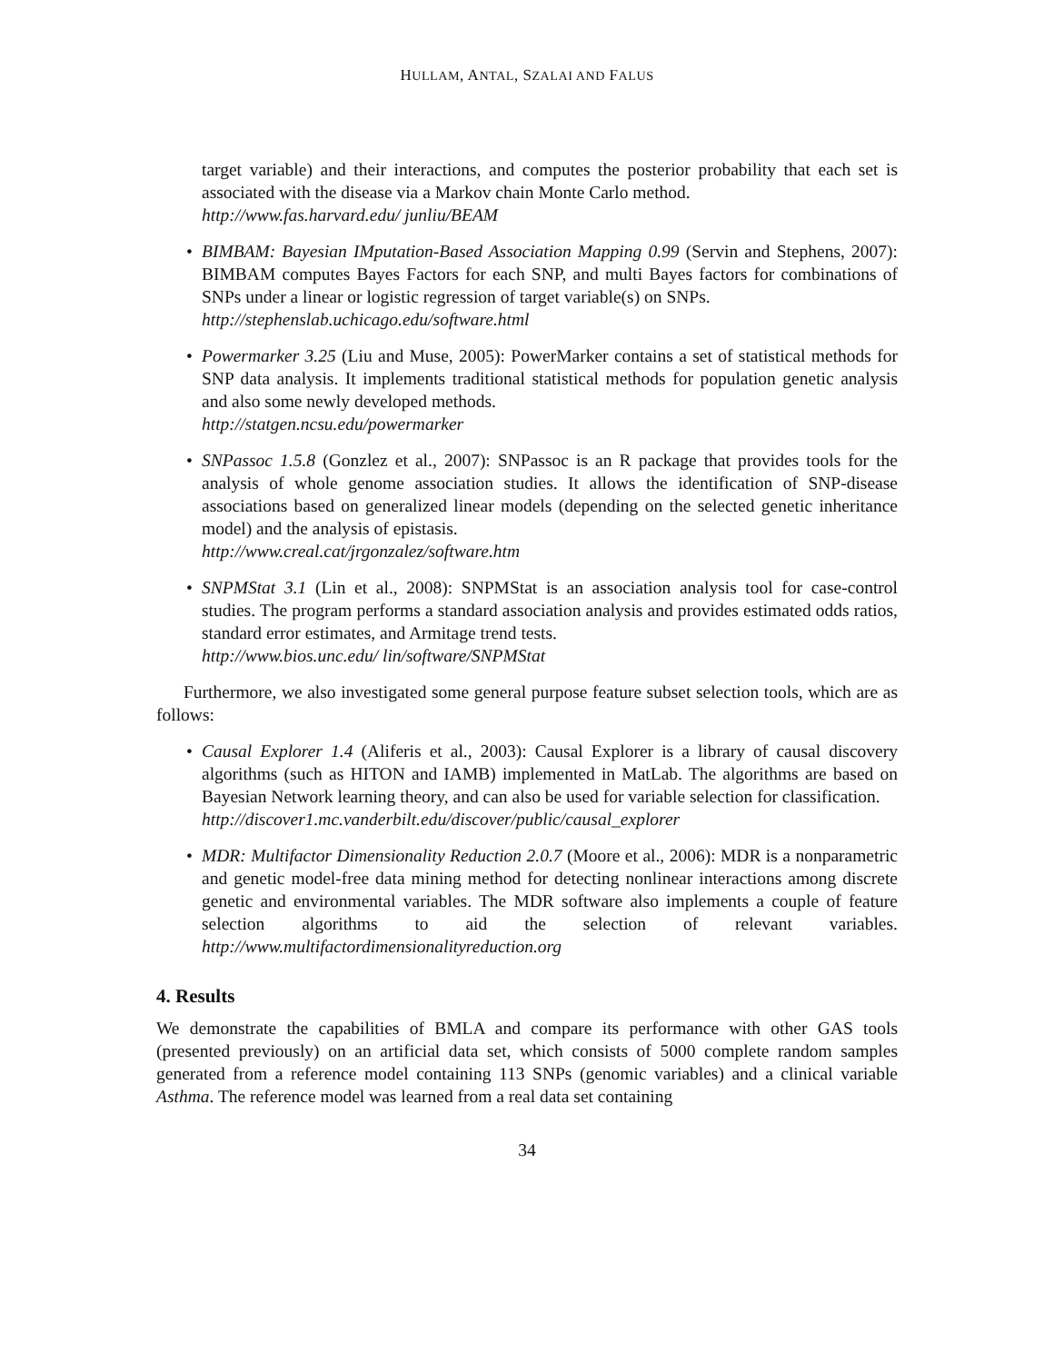HULLAM, ANTAL, SZALAI AND FALUS
target variable) and their interactions, and computes the posterior probability that each set is associated with the disease via a Markov chain Monte Carlo method.
http://www.fas.harvard.edu/ junliu/BEAM
• BIMBAM: Bayesian IMputation-Based Association Mapping 0.99 (Servin and Stephens, 2007): BIMBAM computes Bayes Factors for each SNP, and multi Bayes factors for combinations of SNPs under a linear or logistic regression of target variable(s) on SNPs.
http://stephenslab.uchicago.edu/software.html
• Powermarker 3.25 (Liu and Muse, 2005): PowerMarker contains a set of statistical methods for SNP data analysis. It implements traditional statistical methods for population genetic analysis and also some newly developed methods.
http://statgen.ncsu.edu/powermarker
• SNPassoc 1.5.8 (Gonzlez et al., 2007): SNPassoc is an R package that provides tools for the analysis of whole genome association studies. It allows the identification of SNP-disease associations based on generalized linear models (depending on the selected genetic inheritance model) and the analysis of epistasis.
http://www.creal.cat/jrgonzalez/software.htm
• SNPMStat 3.1 (Lin et al., 2008): SNPMStat is an association analysis tool for case-control studies. The program performs a standard association analysis and provides estimated odds ratios, standard error estimates, and Armitage trend tests.
http://www.bios.unc.edu/ lin/software/SNPMStat
Furthermore, we also investigated some general purpose feature subset selection tools, which are as follows:
• Causal Explorer 1.4 (Aliferis et al., 2003): Causal Explorer is a library of causal discovery algorithms (such as HITON and IAMB) implemented in MatLab. The algorithms are based on Bayesian Network learning theory, and can also be used for variable selection for classification.
http://discover1.mc.vanderbilt.edu/discover/public/causal_explorer
• MDR: Multifactor Dimensionality Reduction 2.0.7 (Moore et al., 2006): MDR is a nonparametric and genetic model-free data mining method for detecting nonlinear interactions among discrete genetic and environmental variables. The MDR software also implements a couple of feature selection algorithms to aid the selection of relevant variables. http://www.multifactordimensionalityreduction.org
4. Results
We demonstrate the capabilities of BMLA and compare its performance with other GAS tools (presented previously) on an artificial data set, which consists of 5000 complete random samples generated from a reference model containing 113 SNPs (genomic variables) and a clinical variable Asthma. The reference model was learned from a real data set containing
34